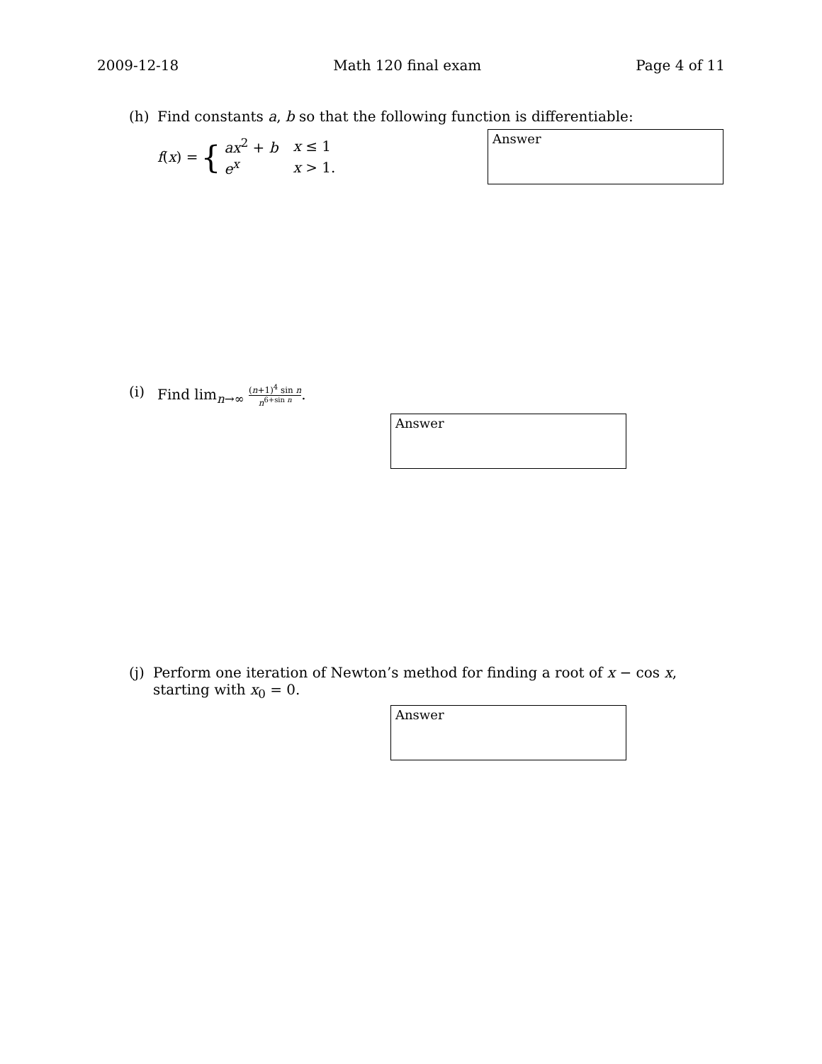2009-12-18 Math 120 final exam Page 4 of 11
(h) Find constants a, b so that the following function is differentiable:
f(x) = {
| ax<sup>2</sup> + b | x ≤ 1 |
| e<sup>x</sup> | x > 1. |
Answer
(i) Find lim<sub>n→∞</sub> (n+1)<sup>4</sup> sin n n<sup>6+sin n</sup>.
Answer
(j) Perform one iteration of Newton’s method for finding a root of x − cos x, starting with x<sub>0</sub> = 0.
Answer